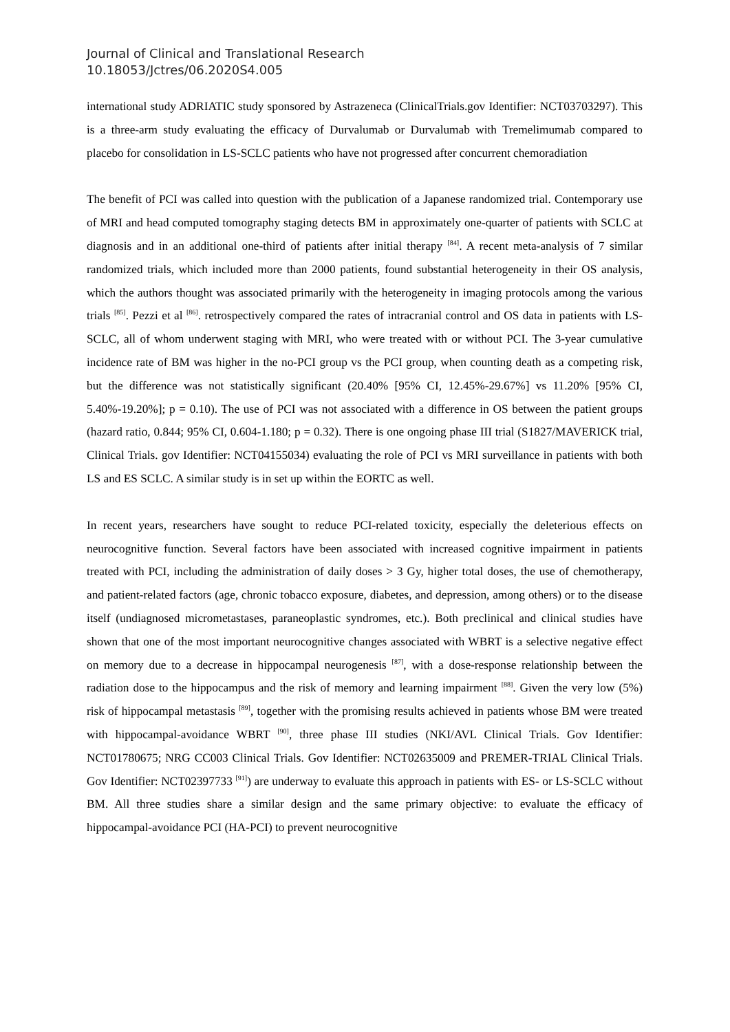Journal of Clinical and Translational Research
10.18053/Jctres/06.2020S4.005
international study ADRIATIC study sponsored by Astrazeneca (ClinicalTrials.gov Identifier: NCT03703297). This is a three-arm study evaluating the efficacy of Durvalumab or Durvalumab with Tremelimumab compared to placebo for consolidation in LS-SCLC patients who have not progressed after concurrent chemoradiation
The benefit of PCI was called into question with the publication of a Japanese randomized trial. Contemporary use of MRI and head computed tomography staging detects BM in approximately one-quarter of patients with SCLC at diagnosis and in an additional one-third of patients after initial therapy <sup>[84]</sup>. A recent meta-analysis of 7 similar randomized trials, which included more than 2000 patients, found substantial heterogeneity in their OS analysis, which the authors thought was associated primarily with the heterogeneity in imaging protocols among the various trials <sup>[85]</sup>. Pezzi et al <sup>[86]</sup>. retrospectively compared the rates of intracranial control and OS data in patients with LS-SCLC, all of whom underwent staging with MRI, who were treated with or without PCI. The 3-year cumulative incidence rate of BM was higher in the no-PCI group vs the PCI group, when counting death as a competing risk, but the difference was not statistically significant (20.40% [95% CI, 12.45%-29.67%] vs 11.20% [95% CI, 5.40%-19.20%]; p = 0.10). The use of PCI was not associated with a difference in OS between the patient groups (hazard ratio, 0.844; 95% CI, 0.604-1.180; p = 0.32). There is one ongoing phase III trial (S1827/MAVERICK trial, Clinical Trials. gov Identifier: NCT04155034) evaluating the role of PCI vs MRI surveillance in patients with both LS and ES SCLC. A similar study is in set up within the EORTC as well.
In recent years, researchers have sought to reduce PCI-related toxicity, especially the deleterious effects on neurocognitive function. Several factors have been associated with increased cognitive impairment in patients treated with PCI, including the administration of daily doses > 3 Gy, higher total doses, the use of chemotherapy, and patient-related factors (age, chronic tobacco exposure, diabetes, and depression, among others) or to the disease itself (undiagnosed micrometastases, paraneoplastic syndromes, etc.). Both preclinical and clinical studies have shown that one of the most important neurocognitive changes associated with WBRT is a selective negative effect on memory due to a decrease in hippocampal neurogenesis <sup>[87]</sup>, with a dose-response relationship between the radiation dose to the hippocampus and the risk of memory and learning impairment <sup>[88]</sup>. Given the very low (5%) risk of hippocampal metastasis <sup>[89]</sup>, together with the promising results achieved in patients whose BM were treated with hippocampal-avoidance WBRT <sup>[90]</sup>, three phase III studies (NKI/AVL Clinical Trials. Gov Identifier: NCT01780675; NRG CC003 Clinical Trials. Gov Identifier: NCT02635009 and PREMER-TRIAL Clinical Trials. Gov Identifier: NCT02397733 <sup>[91]</sup>) are underway to evaluate this approach in patients with ES- or LS-SCLC without BM. All three studies share a similar design and the same primary objective: to evaluate the efficacy of hippocampal-avoidance PCI (HA-PCI) to prevent neurocognitive